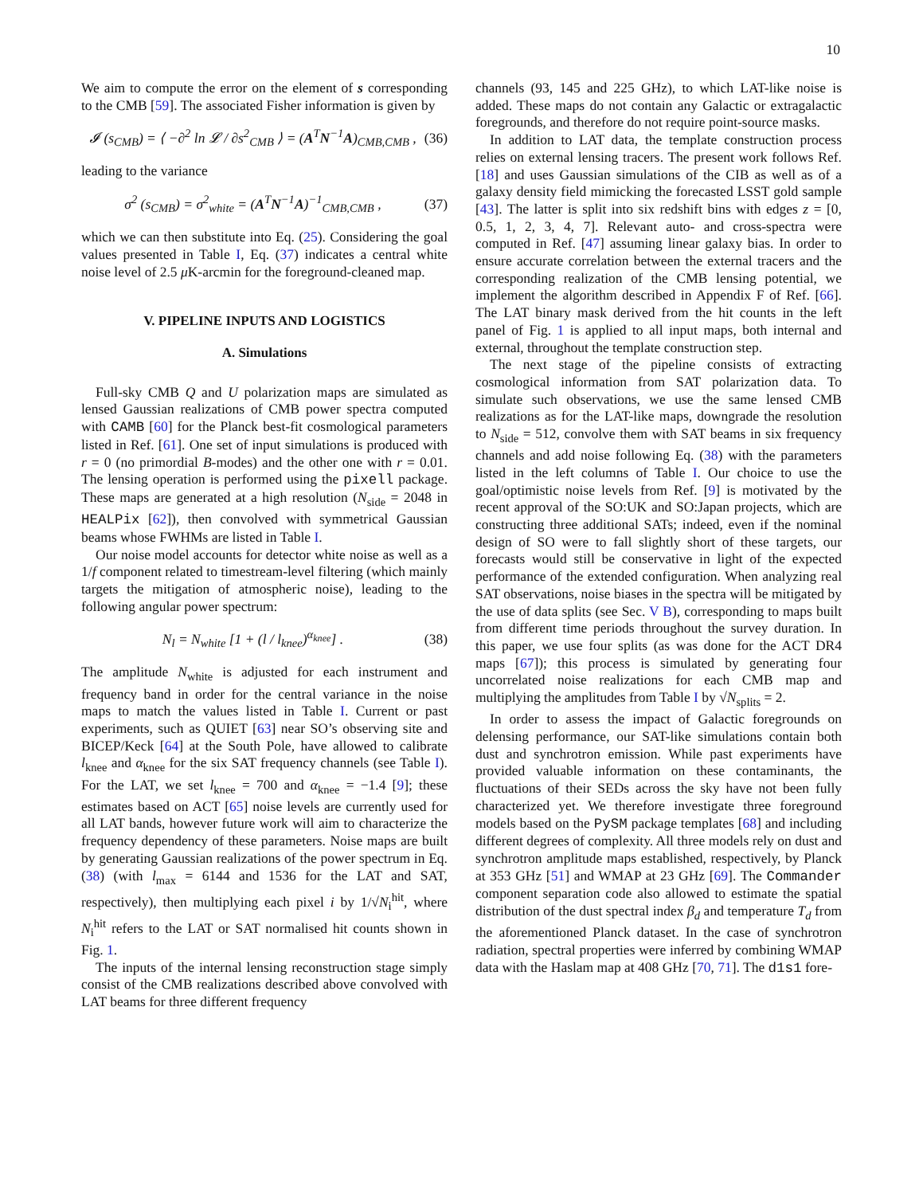10
We aim to compute the error on the element of s corresponding to the CMB [59]. The associated Fisher information is given by
𝓘 (s<sub>CMB</sub>) = ⟨ −∂<sup>2</sup> ln 𝓛 / ∂s<sup>2</sup><sub>CMB</sub> ⟩ = (A<sup>T</sup>N<sup>−1</sup>A)<sub>CMB,CMB</sub> , (36)
leading to the variance
σ<sup>2</sup> (s<sub>CMB</sub>) = σ<sup>2</sup><sub>white</sub> = (A<sup>T</sup>N<sup>−1</sup>A)<sup>−1</sup><sub>CMB,CMB</sub> , (37)
which we can then substitute into Eq. (25). Considering the goal values presented in Table I, Eq. (37) indicates a central white noise level of 2.5 μ K-arcmin for the foreground-cleaned map.
V. PIPELINE INPUTS AND LOGISTICS
A. Simulations
Full-sky CMB Q and U polarization maps are simulated as lensed Gaussian realizations of CMB power spectra computed with CAMB [60] for the Planck best-fit cosmological parameters listed in Ref. [61]. One set of input simulations is produced with r = 0 (no primordial B-modes) and the other one with r = 0.01. The lensing operation is performed using the pixell package. These maps are generated at a high resolution (N<sub>side</sub> = 2048 in HEALPix [62]), then convolved with symmetrical Gaussian beams whose FWHMs are listed in Table I.
Our noise model accounts for detector white noise as well as a 1/f component related to timestream-level filtering (which mainly targets the mitigation of atmospheric noise), leading to the following angular power spectrum:
N<sub>l</sub> = N<sub>white</sub> [1 + (l / l<sub>knee</sub>)<sup>α<sub>knee</sub></sup>] . (38)
The amplitude N<sub>white</sub> is adjusted for each instrument and frequency band in order for the central variance in the noise maps to match the values listed in Table I. Current or past experiments, such as QUIET [63] near SO’s observing site and BICEP/Keck [64] at the South Pole, have allowed to calibrate l<sub>knee</sub> and α<sub>knee</sub> for the six SAT frequency channels (see Table I). For the LAT, we set l<sub>knee</sub> = 700 and α<sub>knee</sub> = −1.4 [9]; these estimates based on ACT [65] noise levels are currently used for all LAT bands, however future work will aim to characterize the frequency dependency of these parameters. Noise maps are built by generating Gaussian realizations of the power spectrum in Eq. (38) (with l<sub>max</sub> = 6144 and 1536 for the LAT and SAT, respectively), then multiplying each pixel i by 1/√N<sub>i</sub><sup>hit</sup>, where N<sub>i</sub><sup>hit</sup> refers to the LAT or SAT normalised hit counts shown in Fig. 1.
The inputs of the internal lensing reconstruction stage simply consist of the CMB realizations described above convolved with LAT beams for three different frequency
channels (93, 145 and 225 GHz), to which LAT-like noise is added. These maps do not contain any Galactic or extragalactic foregrounds, and therefore do not require point-source masks.
In addition to LAT data, the template construction process relies on external lensing tracers. The present work follows Ref. [18] and uses Gaussian simulations of the CIB as well as of a galaxy density field mimicking the forecasted LSST gold sample [43]. The latter is split into six redshift bins with edges z = [0, 0.5, 1, 2, 3, 4, 7]. Relevant auto- and cross-spectra were computed in Ref. [47] assuming linear galaxy bias. In order to ensure accurate correlation between the external tracers and the corresponding realization of the CMB lensing potential, we implement the algorithm described in Appendix F of Ref. [66]. The LAT binary mask derived from the hit counts in the left panel of Fig. 1 is applied to all input maps, both internal and external, throughout the template construction step.
The next stage of the pipeline consists of extracting cosmological information from SAT polarization data. To simulate such observations, we use the same lensed CMB realizations as for the LAT-like maps, downgrade the resolution to N<sub>side</sub> = 512, convolve them with SAT beams in six frequency channels and add noise following Eq. (38) with the parameters listed in the left columns of Table I. Our choice to use the goal/optimistic noise levels from Ref. [9] is motivated by the recent approval of the SO:UK and SO:Japan projects, which are constructing three additional SATs; indeed, even if the nominal design of SO were to fall slightly short of these targets, our forecasts would still be conservative in light of the expected performance of the extended configuration. When analyzing real SAT observations, noise biases in the spectra will be mitigated by the use of data splits (see Sec. V B), corresponding to maps built from different time periods throughout the survey duration. In this paper, we use four splits (as was done for the ACT DR4 maps [67]); this process is simulated by generating four uncorrelated noise realizations for each CMB map and multiplying the amplitudes from Table I by √N<sub>splits</sub> = 2.
In order to assess the impact of Galactic foregrounds on delensing performance, our SAT-like simulations contain both dust and synchrotron emission. While past experiments have provided valuable information on these contaminants, the fluctuations of their SEDs across the sky have not been fully characterized yet. We therefore investigate three foreground models based on the PySM package templates [68] and including different degrees of complexity. All three models rely on dust and synchrotron amplitude maps established, respectively, by Planck at 353 GHz [51] and WMAP at 23 GHz [69]. The Commander component separation code also allowed to estimate the spatial distribution of the dust spectral index β<sub>d</sub> and temperature T<sub>d</sub> from the aforementioned Planck dataset. In the case of synchrotron radiation, spectral properties were inferred by combining WMAP data with the Haslam map at 408 GHz [70, 71]. The d1s1 fore-